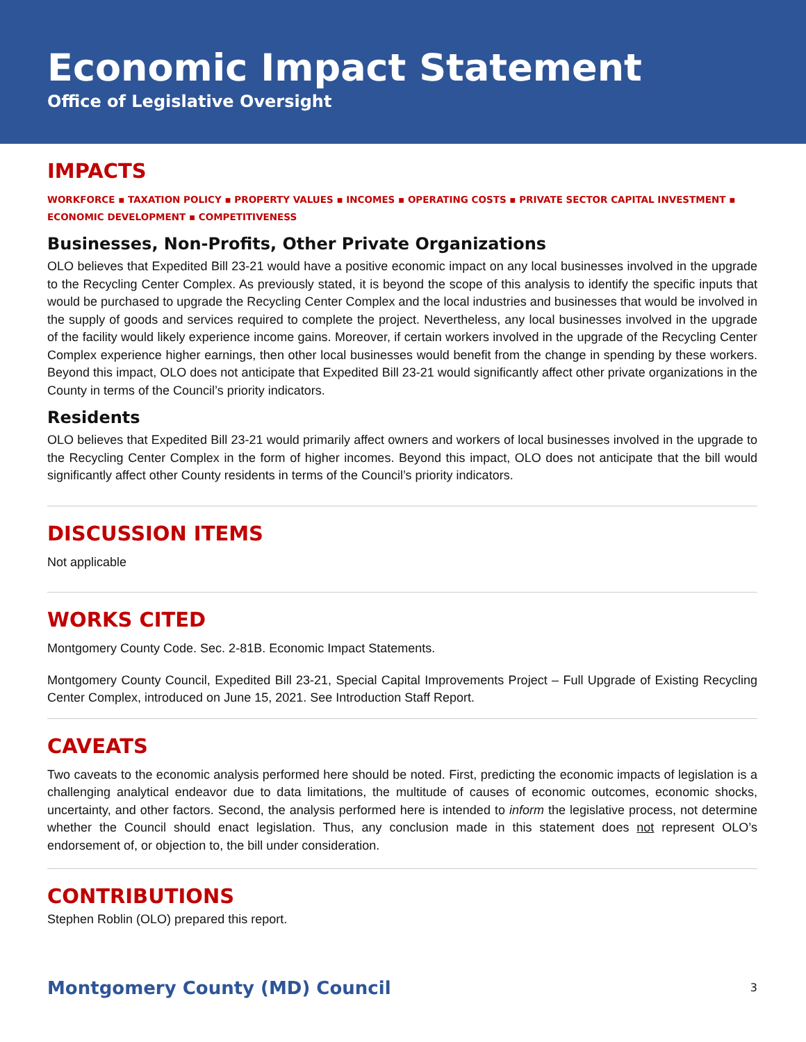Economic Impact Statement
Office of Legislative Oversight
IMPACTS
WORKFORCE ▪ TAXATION POLICY ▪ PROPERTY VALUES ▪ INCOMES ▪ OPERATING COSTS ▪ PRIVATE SECTOR CAPITAL INVESTMENT ▪ ECONOMIC DEVELOPMENT ▪ COMPETITIVENESS
Businesses, Non-Profits, Other Private Organizations
OLO believes that Expedited Bill 23-21 would have a positive economic impact on any local businesses involved in the upgrade to the Recycling Center Complex. As previously stated, it is beyond the scope of this analysis to identify the specific inputs that would be purchased to upgrade the Recycling Center Complex and the local industries and businesses that would be involved in the supply of goods and services required to complete the project. Nevertheless, any local businesses involved in the upgrade of the facility would likely experience income gains. Moreover, if certain workers involved in the upgrade of the Recycling Center Complex experience higher earnings, then other local businesses would benefit from the change in spending by these workers. Beyond this impact, OLO does not anticipate that Expedited Bill 23-21 would significantly affect other private organizations in the County in terms of the Council’s priority indicators.
Residents
OLO believes that Expedited Bill 23-21 would primarily affect owners and workers of local businesses involved in the upgrade to the Recycling Center Complex in the form of higher incomes. Beyond this impact, OLO does not anticipate that the bill would significantly affect other County residents in terms of the Council’s priority indicators.
DISCUSSION ITEMS
Not applicable
WORKS CITED
Montgomery County Code. Sec. 2-81B. Economic Impact Statements.
Montgomery County Council, Expedited Bill 23-21, Special Capital Improvements Project – Full Upgrade of Existing Recycling Center Complex, introduced on June 15, 2021. See Introduction Staff Report.
CAVEATS
Two caveats to the economic analysis performed here should be noted. First, predicting the economic impacts of legislation is a challenging analytical endeavor due to data limitations, the multitude of causes of economic outcomes, economic shocks, uncertainty, and other factors. Second, the analysis performed here is intended to inform the legislative process, not determine whether the Council should enact legislation. Thus, any conclusion made in this statement does not represent OLO’s endorsement of, or objection to, the bill under consideration.
CONTRIBUTIONS
Stephen Roblin (OLO) prepared this report.
Montgomery County (MD) Council 3